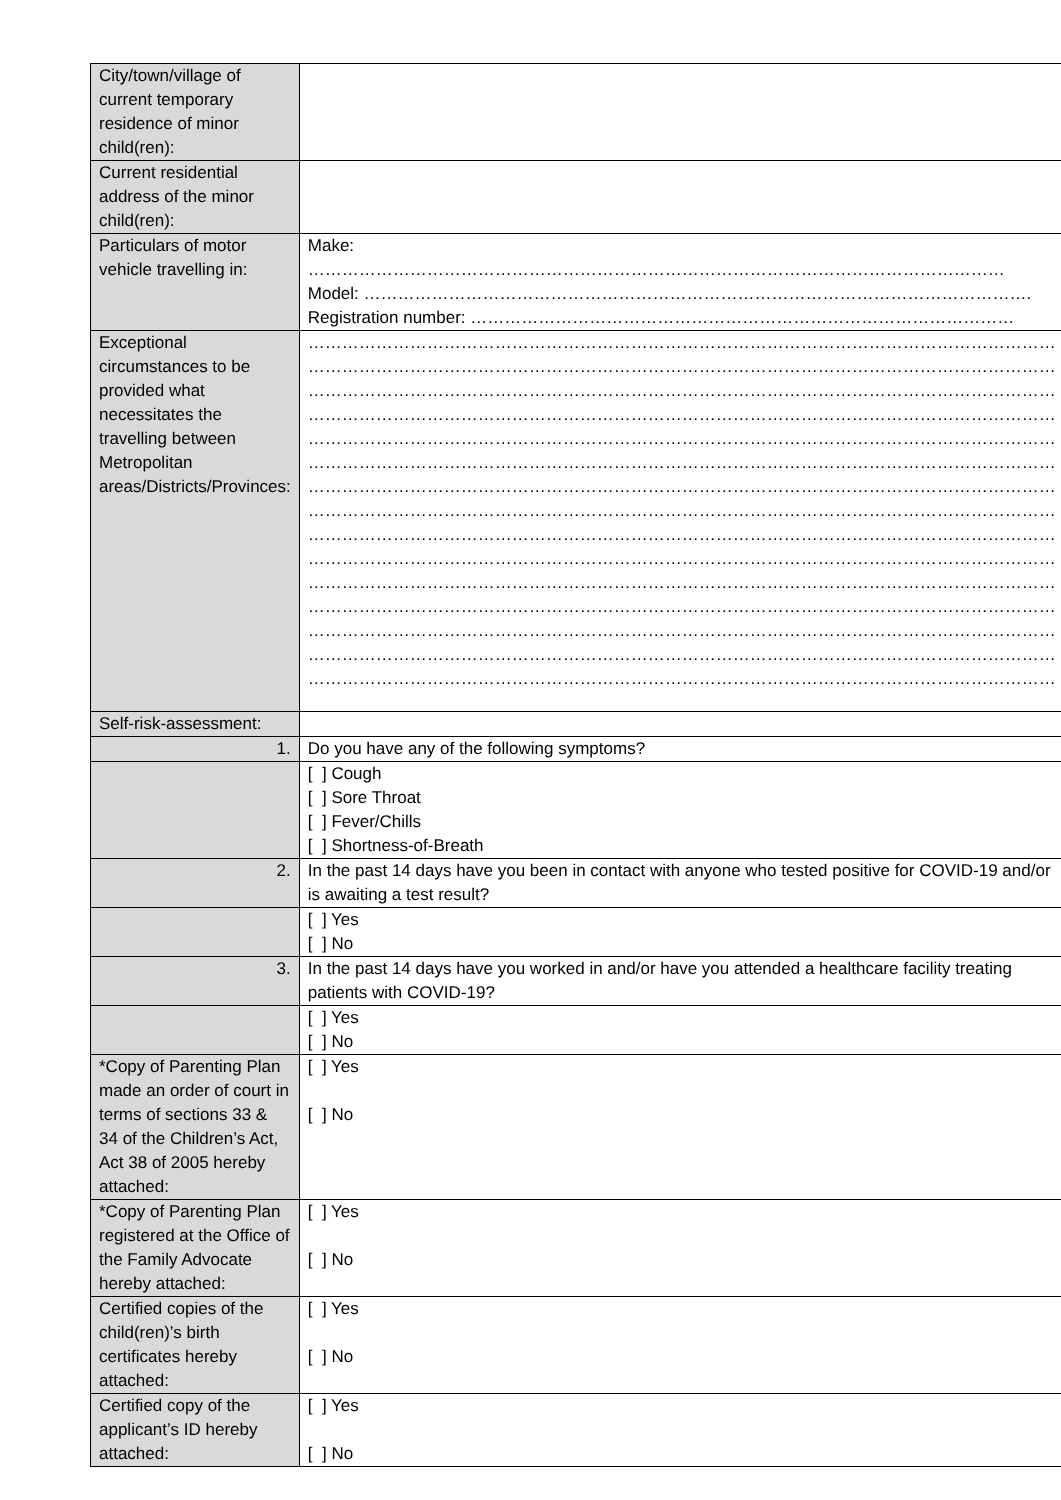| City/town/village of current temporary residence of minor child(ren): | |
| Current residential address of the minor child(ren): | |
| Particulars of motor vehicle travelling in: | Make: …………………………………………………………………………………………………………… Model: ………………………………………………………………………………………………………. Registration number: …………………………………………………………………………………… |
| Exceptional circumstances to be provided what necessitates the travelling between Metropolitan areas/Districts/Provinces: | …………………………………………………………………………………………………………………… …………………………………………………………………………………………………………………… …………………………………………………………………………………………………………………… …………………………………………………………………………………………………………………… …………………………………………………………………………………………………………………… …………………………………………………………………………………………………………………… …………………………………………………………………………………………………………………… …………………………………………………………………………………………………………………… …………………………………………………………………………………………………………………… …………………………………………………………………………………………………………………… …………………………………………………………………………………………………………………… …………………………………………………………………………………………………………………… …………………………………………………………………………………………………………………… …………………………………………………………………………………………………………………… …………………………………………………………………………………………………………………… |
| Self-risk-assessment: | |
| 1. | Do you have any of the following symptoms? |
| | [ ] Cough [ ] Sore Throat [ ] Fever/Chills [ ] Shortness-of-Breath |
| 2. | In the past 14 days have you been in contact with anyone who tested positive for COVID-19 and/or is awaiting a test result? |
| | [ ] Yes [ ] No |
| 3. | In the past 14 days have you worked in and/or have you attended a healthcare facility treating patients with COVID-19? |
| | [ ] Yes [ ] No |
| *Copy of Parenting Plan made an order of court in terms of sections 33 & 34 of the Children’s Act, Act 38 of 2005 hereby attached: | [ ] Yes [ ] No |
| *Copy of Parenting Plan registered at the Office of the Family Advocate hereby attached: | [ ] Yes [ ] No |
| Certified copies of the child(ren)’s birth certificates hereby attached: | [ ] Yes [ ] No |
| Certified copy of the applicant’s ID hereby attached: | [ ] Yes [ ] No |